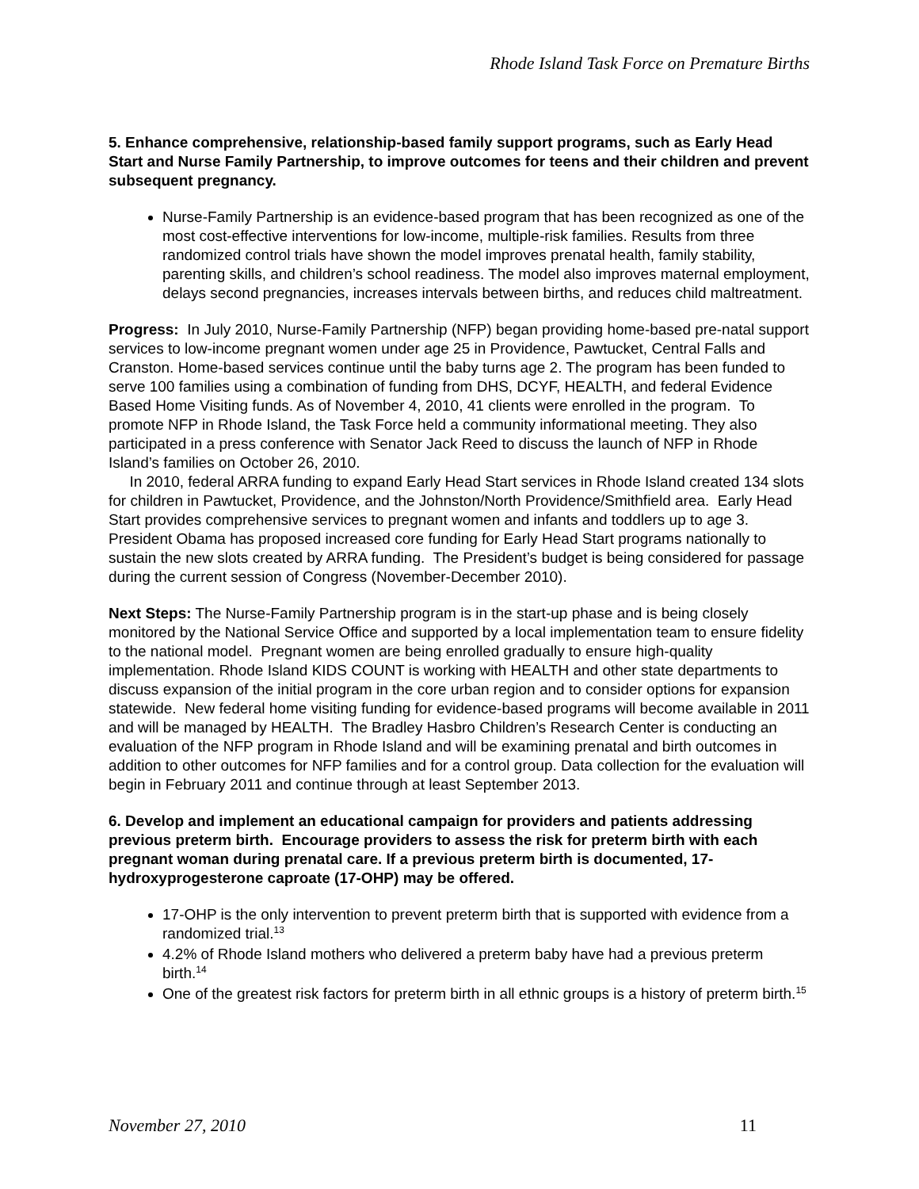Rhode Island Task Force on Premature Births
5. Enhance comprehensive, relationship-based family support programs, such as Early Head Start and Nurse Family Partnership, to improve outcomes for teens and their children and prevent subsequent pregnancy.
Nurse-Family Partnership is an evidence-based program that has been recognized as one of the most cost-effective interventions for low-income, multiple-risk families. Results from three randomized control trials have shown the model improves prenatal health, family stability, parenting skills, and children’s school readiness. The model also improves maternal employment, delays second pregnancies, increases intervals between births, and reduces child maltreatment.
Progress: In July 2010, Nurse-Family Partnership (NFP) began providing home-based pre-natal support services to low-income pregnant women under age 25 in Providence, Pawtucket, Central Falls and Cranston. Home-based services continue until the baby turns age 2. The program has been funded to serve 100 families using a combination of funding from DHS, DCYF, HEALTH, and federal Evidence Based Home Visiting funds. As of November 4, 2010, 41 clients were enrolled in the program. To promote NFP in Rhode Island, the Task Force held a community informational meeting. They also participated in a press conference with Senator Jack Reed to discuss the launch of NFP in Rhode Island’s families on October 26, 2010.
In 2010, federal ARRA funding to expand Early Head Start services in Rhode Island created 134 slots for children in Pawtucket, Providence, and the Johnston/North Providence/Smithfield area. Early Head Start provides comprehensive services to pregnant women and infants and toddlers up to age 3. President Obama has proposed increased core funding for Early Head Start programs nationally to sustain the new slots created by ARRA funding. The President’s budget is being considered for passage during the current session of Congress (November-December 2010).
Next Steps: The Nurse-Family Partnership program is in the start-up phase and is being closely monitored by the National Service Office and supported by a local implementation team to ensure fidelity to the national model. Pregnant women are being enrolled gradually to ensure high-quality implementation. Rhode Island KIDS COUNT is working with HEALTH and other state departments to discuss expansion of the initial program in the core urban region and to consider options for expansion statewide. New federal home visiting funding for evidence-based programs will become available in 2011 and will be managed by HEALTH. The Bradley Hasbro Children’s Research Center is conducting an evaluation of the NFP program in Rhode Island and will be examining prenatal and birth outcomes in addition to other outcomes for NFP families and for a control group. Data collection for the evaluation will begin in February 2011 and continue through at least September 2013.
6. Develop and implement an educational campaign for providers and patients addressing previous preterm birth. Encourage providers to assess the risk for preterm birth with each pregnant woman during prenatal care. If a previous preterm birth is documented, 17-hydroxyprogesterone caproate (17-OHP) may be offered.
17-OHP is the only intervention to prevent preterm birth that is supported with evidence from a randomized trial.<sup>13</sup>
4.2% of Rhode Island mothers who delivered a preterm baby have had a previous preterm birth.<sup>14</sup>
One of the greatest risk factors for preterm birth in all ethnic groups is a history of preterm birth.<sup>15</sup>
November 27, 2010 11